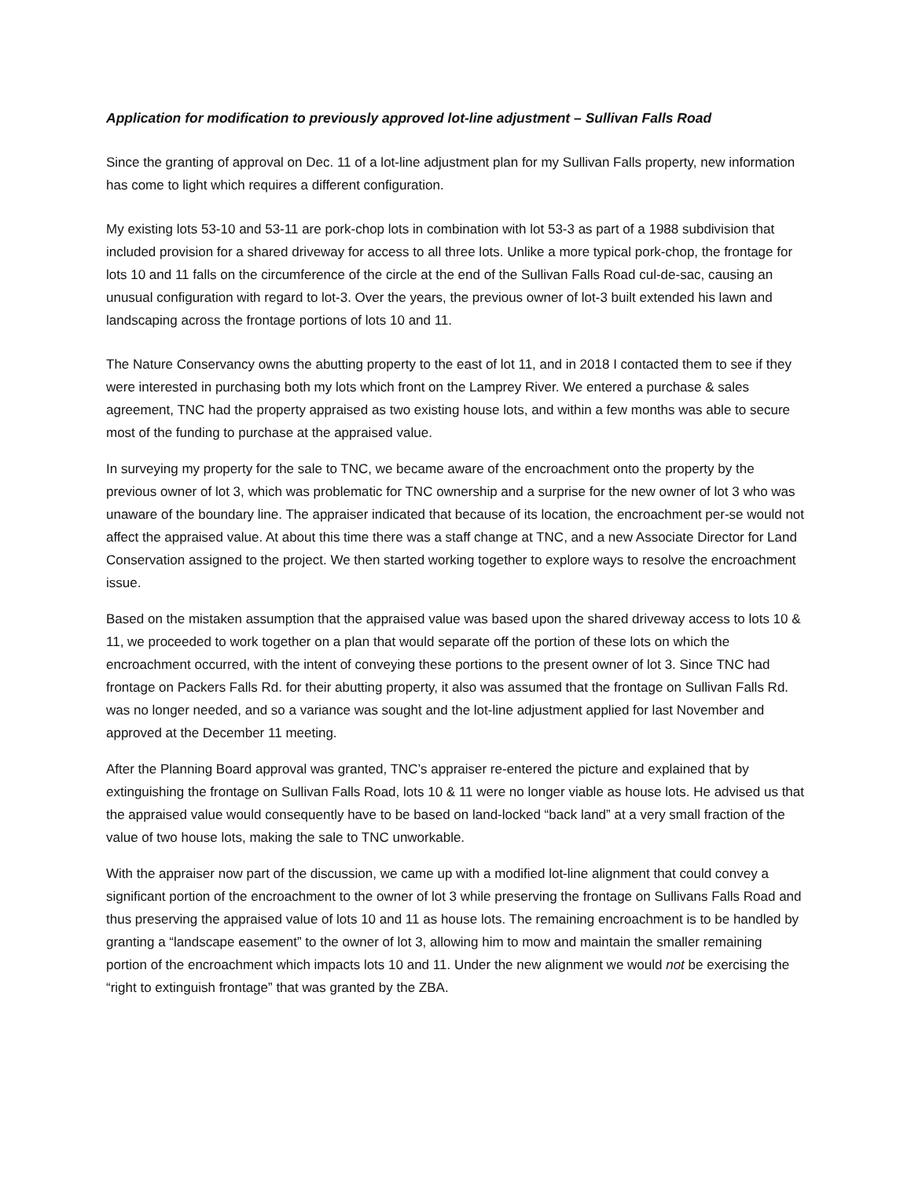Application for modification to previously approved lot-line adjustment – Sullivan Falls Road
Since the granting of approval on Dec. 11 of a lot-line adjustment plan for my Sullivan Falls property, new information has come to light which requires a different configuration.
My existing lots 53-10 and 53-11 are pork-chop lots in combination with lot 53-3 as part of a 1988 subdivision that included provision for a shared driveway for access to all three lots. Unlike a more typical pork-chop, the frontage for lots 10 and 11 falls on the circumference of the circle at the end of the Sullivan Falls Road cul-de-sac, causing an unusual configuration with regard to lot-3. Over the years, the previous owner of lot-3 built extended his lawn and landscaping across the frontage portions of lots 10 and 11.
The Nature Conservancy owns the abutting property to the east of lot 11, and in 2018 I contacted them to see if they were interested in purchasing both my lots which front on the Lamprey River. We entered a purchase & sales agreement, TNC had the property appraised as two existing house lots, and within a few months was able to secure most of the funding to purchase at the appraised value.
In surveying my property for the sale to TNC, we became aware of the encroachment onto the property by the previous owner of lot 3, which was problematic for TNC ownership and a surprise for the new owner of lot 3 who was unaware of the boundary line. The appraiser indicated that because of its location, the encroachment per-se would not affect the appraised value. At about this time there was a staff change at TNC, and a new Associate Director for Land Conservation assigned to the project. We then started working together to explore ways to resolve the encroachment issue.
Based on the mistaken assumption that the appraised value was based upon the shared driveway access to lots 10 & 11, we proceeded to work together on a plan that would separate off the portion of these lots on which the encroachment occurred, with the intent of conveying these portions to the present owner of lot 3. Since TNC had frontage on Packers Falls Rd. for their abutting property, it also was assumed that the frontage on Sullivan Falls Rd. was no longer needed, and so a variance was sought and the lot-line adjustment applied for last November and approved at the December 11 meeting.
After the Planning Board approval was granted, TNC’s appraiser re-entered the picture and explained that by extinguishing the frontage on Sullivan Falls Road, lots 10 & 11 were no longer viable as house lots. He advised us that the appraised value would consequently have to be based on land-locked “back land” at a very small fraction of the value of two house lots, making the sale to TNC unworkable.
With the appraiser now part of the discussion, we came up with a modified lot-line alignment that could convey a significant portion of the encroachment to the owner of lot 3 while preserving the frontage on Sullivans Falls Road and thus preserving the appraised value of lots 10 and 11 as house lots. The remaining encroachment is to be handled by granting a “landscape easement” to the owner of lot 3, allowing him to mow and maintain the smaller remaining portion of the encroachment which impacts lots 10 and 11. Under the new alignment we would not be exercising the “right to extinguish frontage” that was granted by the ZBA.